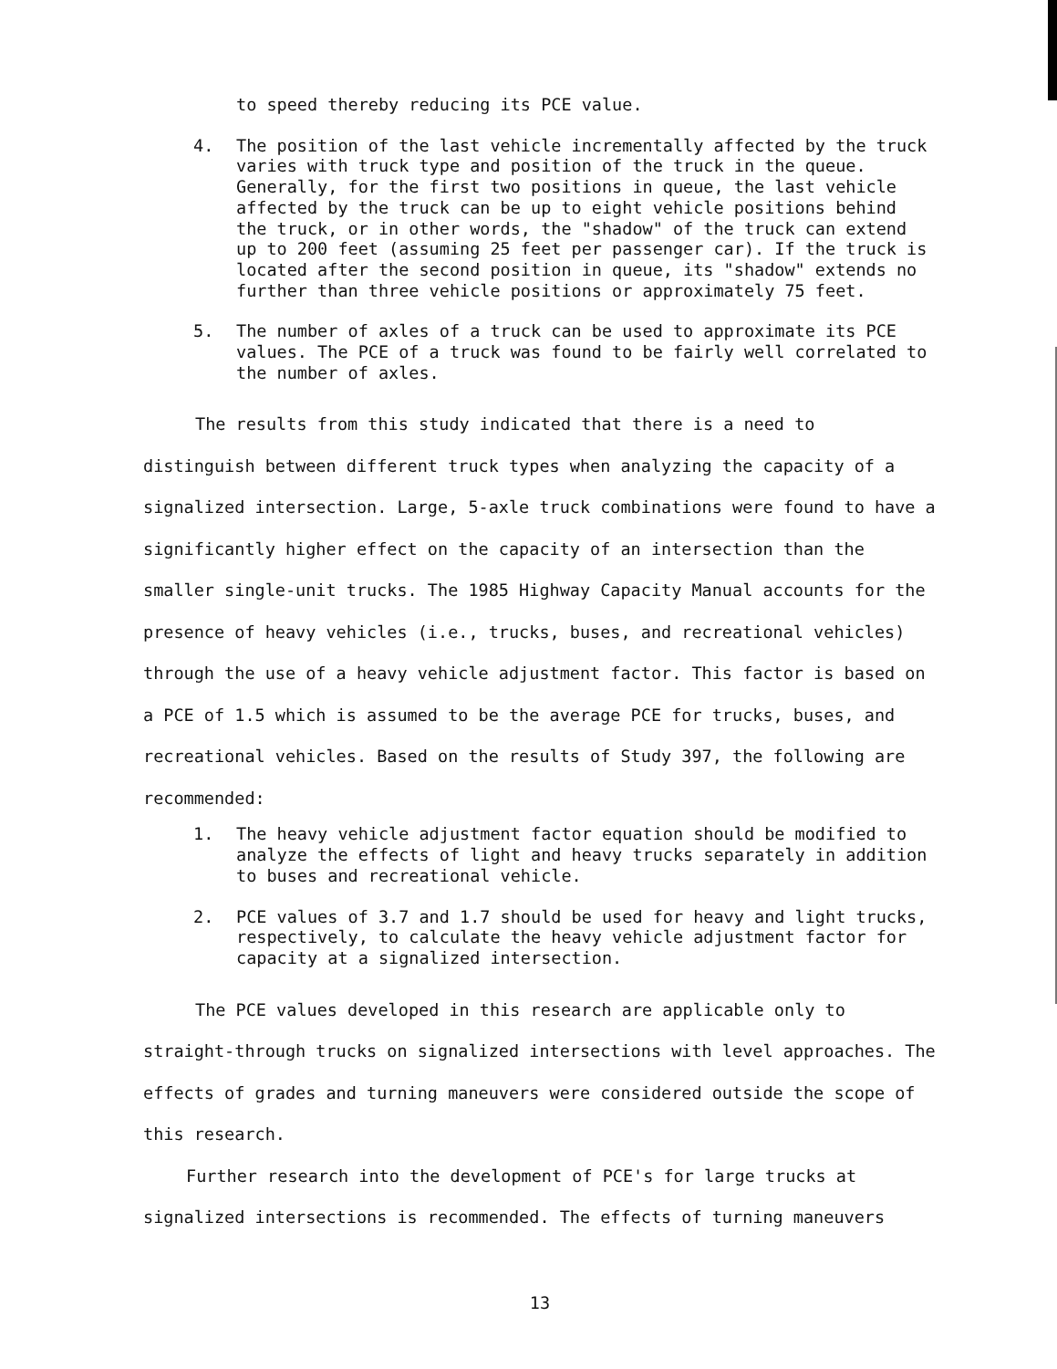to speed thereby reducing its PCE value.
4. The position of the last vehicle incrementally affected by the truck varies with truck type and position of the truck in the queue. Generally, for the first two positions in queue, the last vehicle affected by the truck can be up to eight vehicle positions behind the truck, or in other words, the "shadow" of the truck can extend up to 200 feet (assuming 25 feet per passenger car). If the truck is located after the second position in queue, its "shadow" extends no further than three vehicle positions or approximately 75 feet.
5. The number of axles of a truck can be used to approximate its PCE values. The PCE of a truck was found to be fairly well correlated to the number of axles.
The results from this study indicated that there is a need to distinguish between different truck types when analyzing the capacity of a signalized intersection. Large, 5-axle truck combinations were found to have a significantly higher effect on the capacity of an intersection than the smaller single-unit trucks. The 1985 Highway Capacity Manual accounts for the presence of heavy vehicles (i.e., trucks, buses, and recreational vehicles) through the use of a heavy vehicle adjustment factor. This factor is based on a PCE of 1.5 which is assumed to be the average PCE for trucks, buses, and recreational vehicles. Based on the results of Study 397, the following are recommended:
1. The heavy vehicle adjustment factor equation should be modified to analyze the effects of light and heavy trucks separately in addition to buses and recreational vehicle.
2. PCE values of 3.7 and 1.7 should be used for heavy and light trucks, respectively, to calculate the heavy vehicle adjustment factor for capacity at a signalized intersection.
The PCE values developed in this research are applicable only to straight-through trucks on signalized intersections with level approaches. The effects of grades and turning maneuvers were considered outside the scope of this research.
Further research into the development of PCE's for large trucks at signalized intersections is recommended. The effects of turning maneuvers
13